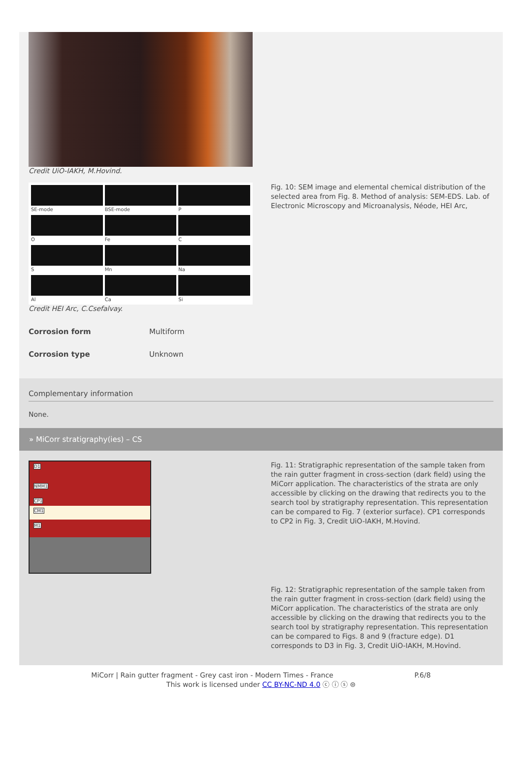Credit UiO-IAKH, M.Hovind.
SE-mode
BSE-mode
P
O
Fe
C
S
Mn
Na
Al
Ca
Si
Credit HEI Arc, C.Csefalvay.
Fig. 10: SEM image and elemental chemical distribution of the selected area from Fig. 8. Method of analysis: SEM-EDS. Lab. of Electronic Microscopy and Microanalysis, Néode, HEI Arc,
Corrosion form Multiform
Corrosion type Unknown
Complementary information
None.
» MiCorr stratigraphy(ies) – CS
D1
NMM1
CP1
CM1
M1
Fig. 11: Stratigraphic representation of the sample taken from the rain gutter fragment in cross-section (dark field) using the MiCorr application. The characteristics of the strata are only accessible by clicking on the drawing that redirects you to the search tool by stratigraphy representation. This representation can be compared to Fig. 7 (exterior surface). CP1 corresponds to CP2 in Fig. 3, Credit UiO-IAKH, M.Hovind.
Fig. 12: Stratigraphic representation of the sample taken from the rain gutter fragment in cross-section (dark field) using the MiCorr application. The characteristics of the strata are only accessible by clicking on the drawing that redirects you to the search tool by stratigraphy representation. This representation can be compared to Figs. 8 and 9 (fracture edge). D1 corresponds to D3 in Fig. 3, Credit UiO-IAKH, M.Hovind.
MiCorr | Rain gutter fragment - Grey cast iron - Modern Times - France P.6/8
This work is licensed under CC BY-NC-ND 4.0 ⓒ ⓘ ⓢ ⊜